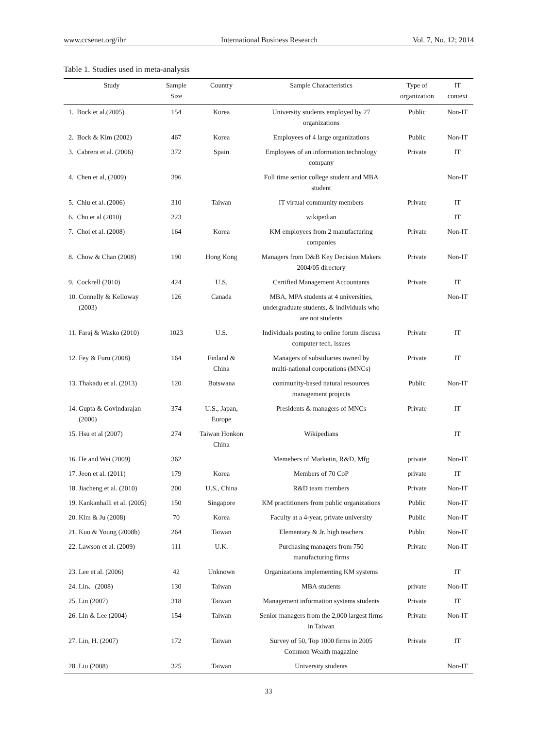www.ccsenet.org/ibr International Business Research Vol. 7, No. 12; 2014
Table 1. Studies used in meta-analysis
| Study | Sample Size | Country | Sample Characteristics | Type of organization | IT context |
| --- | --- | --- | --- | --- | --- |
| 1. Bock et al.(2005) | 154 | Korea | University students employed by 27 organizations | Public | Non-IT |
| 2. Bock & Kim (2002) | 467 | Korea | Employees of 4 large organizations | Public | Non-IT |
| 3. Cabrera et al. (2006) | 372 | Spain | Employees of an information technology company | Private | IT |
| 4. Chen et al, (2009) | 396 | | Full time senior college student and MBA student | | Non-IT |
| 5. Chiu et al. (2006) | 310 | Taiwan | IT virtual community members | Private | IT |
| 6. Cho et al (2010) | 223 | | wikipedian | | IT |
| 7. Choi et al. (2008) | 164 | Korea | KM employees from 2 manufacturing companies | Private | Non-IT |
| 8. Chow & Chan (2008) | 190 | Hong Kong | Managers from D&B Key Decision Makers 2004/05 directory | Private | Non-IT |
| 9. Cockrell (2010) | 424 | U.S. | Certified Management Accountants | Private | IT |
| 10. Connelly & Kelloway (2003) | 126 | Canada | MBA, MPA students at 4 universities, undergraduate students, & individuals who are not students | | Non-IT |
| 11. Faraj & Wasko (2010) | 1023 | U.S. | Individuals posting to online forum discuss computer tech. issues | Private | IT |
| 12. Fey & Furu (2008) | 164 | Finland & China | Managers of subsidiaries owned by multi-national corporations (MNCs) | Private | IT |
| 13. Thakadu et al. (2013) | 120 | Botswana | community-based natural resources management projects | Public | Non-IT |
| 14. Gupta & Govindarajan (2000) | 374 | U.S., Japan, Europe | Presidents & managers of MNCs | Private | IT |
| 15. Hsu et al (2007) | 274 | Taiwan Honkon China | Wikipedians | | IT |
| 16. He and Wei (2009) | 362 | | Memebers of Marketin, R&D, Mfg | private | Non-IT |
| 17. Jeon et al. (2011) | 179 | Korea | Members of 70 CoP | private | IT |
| 18. Jiacheng et al. (2010) | 200 | U.S., China | R&D team members | Private | Non-IT |
| 19. Kankanhalli et al. (2005) | 150 | Singapore | KM practitioners from public organizations | Public | Non-IT |
| 20. Kim & Ju (2008) | 70 | Korea | Faculty at a 4-year, private university | Public | Non-IT |
| 21. Kuo & Young (2008b) | 264 | Taiwan | Elementary & Jr. high teachers | Public | Non-IT |
| 22. Lawson et al. (2009) | 111 | U.K. | Purchasing managers from 750 manufacturing firms | Private | Non-IT |
| 23. Lee et al. (2006) | 42 | Unknown | Organizations implementing KM systems | | IT |
| 24. Lin、(2008) | 130 | Taiwan | MBA students | private | Non-IT |
| 25. Lin (2007) | 318 | Taiwan | Management information systems students | Private | IT |
| 26. Lin & Lee (2004) | 154 | Taiwan | Senior managers from the 2,000 largest firms in Taiwan | Private | Non-IT |
| 27. Lin, H. (2007) | 172 | Taiwan | Survey of 50, Top 1000 firms in 2005 Common Wealth magazine | Private | IT |
| 28. Liu (2008) | 325 | Taiwan | University students | | Non-IT |
33